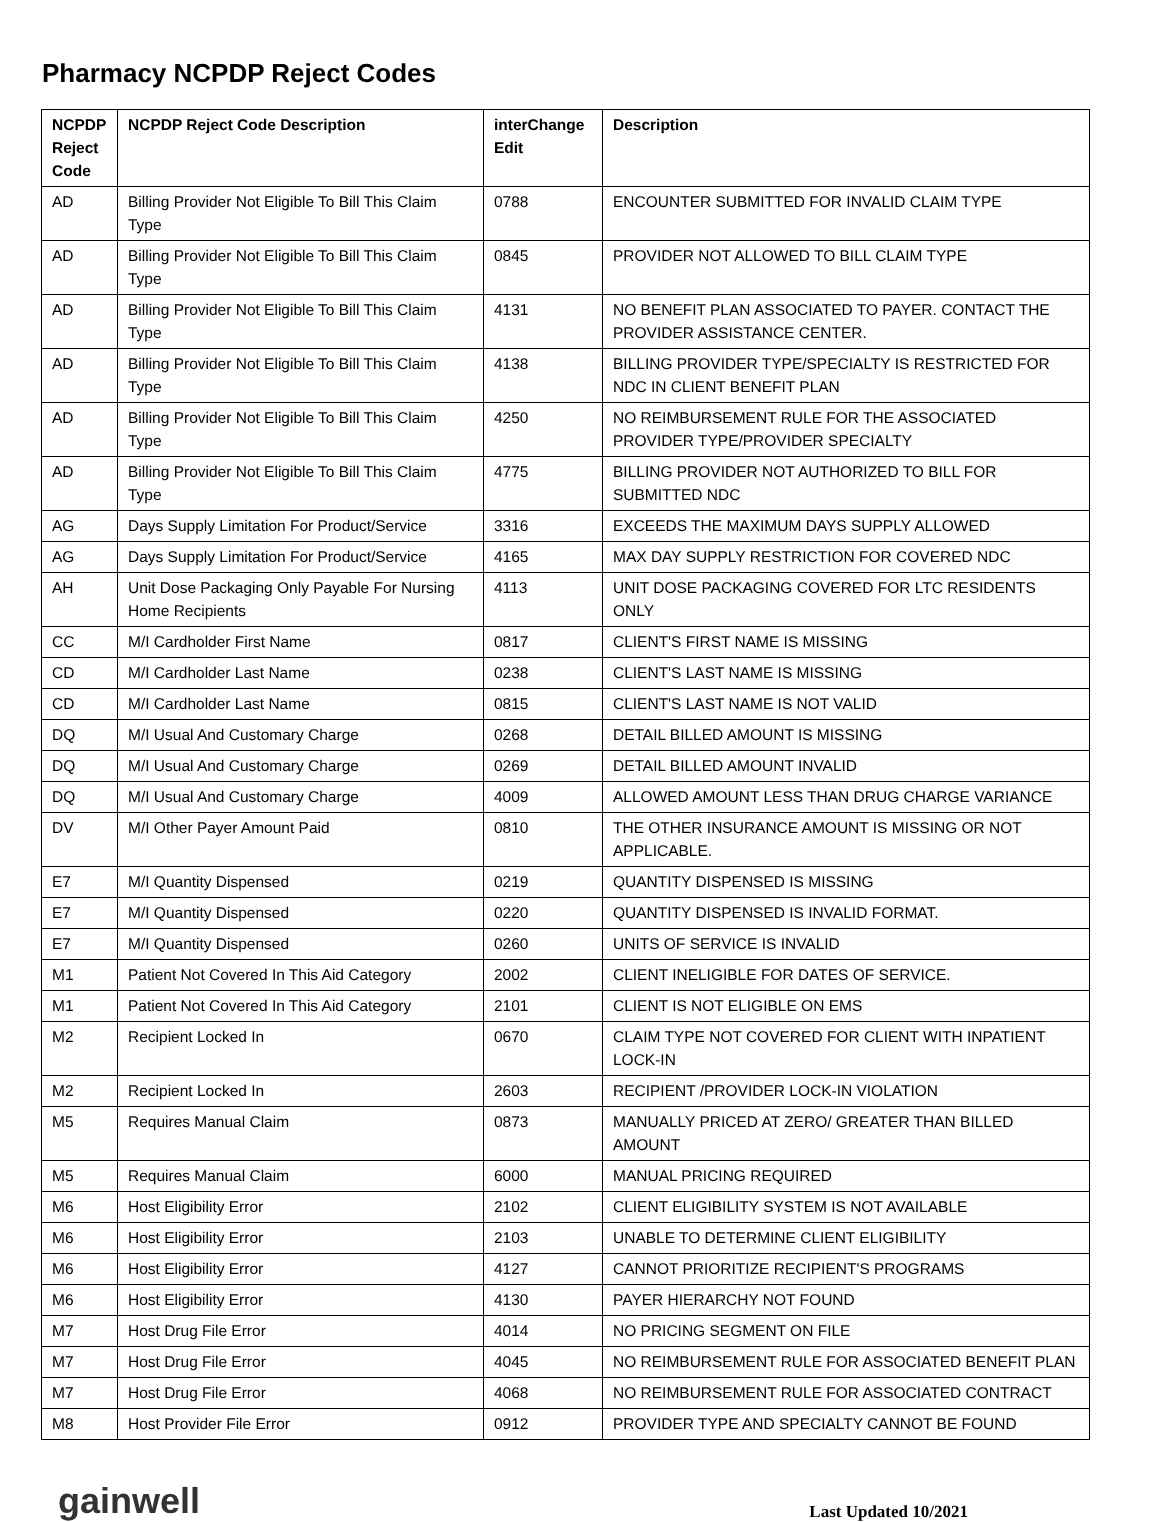Pharmacy NCPDP Reject Codes
| NCPDP Reject Code | NCPDP Reject Code Description | interChange Edit | Description |
| --- | --- | --- | --- |
| AD | Billing Provider Not Eligible To Bill This Claim Type | 0788 | ENCOUNTER SUBMITTED FOR INVALID CLAIM TYPE |
| AD | Billing Provider Not Eligible To Bill This Claim Type | 0845 | PROVIDER NOT ALLOWED TO BILL CLAIM TYPE |
| AD | Billing Provider Not Eligible To Bill This Claim Type | 4131 | NO BENEFIT PLAN ASSOCIATED TO PAYER. CONTACT THE PROVIDER ASSISTANCE CENTER. |
| AD | Billing Provider Not Eligible To Bill This Claim Type | 4138 | BILLING PROVIDER TYPE/SPECIALTY IS RESTRICTED FOR NDC IN CLIENT BENEFIT PLAN |
| AD | Billing Provider Not Eligible To Bill This Claim Type | 4250 | NO REIMBURSEMENT RULE FOR THE ASSOCIATED PROVIDER TYPE/PROVIDER SPECIALTY |
| AD | Billing Provider Not Eligible To Bill This Claim Type | 4775 | BILLING PROVIDER NOT AUTHORIZED TO BILL FOR SUBMITTED NDC |
| AG | Days Supply Limitation For Product/Service | 3316 | EXCEEDS THE MAXIMUM DAYS SUPPLY ALLOWED |
| AG | Days Supply Limitation For Product/Service | 4165 | MAX DAY SUPPLY RESTRICTION FOR COVERED NDC |
| AH | Unit Dose Packaging Only Payable For Nursing Home Recipients | 4113 | UNIT DOSE PACKAGING COVERED FOR LTC RESIDENTS ONLY |
| CC | M/I Cardholder First Name | 0817 | CLIENT'S FIRST NAME IS MISSING |
| CD | M/I Cardholder Last Name | 0238 | CLIENT'S LAST NAME IS MISSING |
| CD | M/I Cardholder Last Name | 0815 | CLIENT'S LAST NAME IS NOT VALID |
| DQ | M/I Usual And Customary Charge | 0268 | DETAIL BILLED AMOUNT IS MISSING |
| DQ | M/I Usual And Customary Charge | 0269 | DETAIL BILLED AMOUNT INVALID |
| DQ | M/I Usual And Customary Charge | 4009 | ALLOWED AMOUNT LESS THAN DRUG CHARGE VARIANCE |
| DV | M/I Other Payer Amount Paid | 0810 | THE OTHER INSURANCE AMOUNT IS MISSING OR NOT APPLICABLE. |
| E7 | M/I Quantity Dispensed | 0219 | QUANTITY DISPENSED IS MISSING |
| E7 | M/I Quantity Dispensed | 0220 | QUANTITY DISPENSED IS INVALID FORMAT. |
| E7 | M/I Quantity Dispensed | 0260 | UNITS OF SERVICE IS INVALID |
| M1 | Patient Not Covered In This Aid Category | 2002 | CLIENT INELIGIBLE FOR DATES OF SERVICE. |
| M1 | Patient Not Covered In This Aid Category | 2101 | CLIENT IS NOT ELIGIBLE ON EMS |
| M2 | Recipient Locked In | 0670 | CLAIM TYPE NOT COVERED FOR CLIENT WITH INPATIENT LOCK-IN |
| M2 | Recipient Locked In | 2603 | RECIPIENT /PROVIDER LOCK-IN VIOLATION |
| M5 | Requires Manual Claim | 0873 | MANUALLY PRICED AT ZERO/ GREATER THAN BILLED AMOUNT |
| M5 | Requires Manual Claim | 6000 | MANUAL PRICING REQUIRED |
| M6 | Host Eligibility Error | 2102 | CLIENT ELIGIBILITY SYSTEM IS NOT AVAILABLE |
| M6 | Host Eligibility Error | 2103 | UNABLE TO DETERMINE CLIENT ELIGIBILITY |
| M6 | Host Eligibility Error | 4127 | CANNOT PRIORITIZE RECIPIENT'S PROGRAMS |
| M6 | Host Eligibility Error | 4130 | PAYER HIERARCHY NOT FOUND |
| M7 | Host Drug File Error | 4014 | NO PRICING SEGMENT ON FILE |
| M7 | Host Drug File Error | 4045 | NO REIMBURSEMENT RULE FOR ASSOCIATED BENEFIT PLAN |
| M7 | Host Drug File Error | 4068 | NO REIMBURSEMENT RULE FOR ASSOCIATED CONTRACT |
| M8 | Host Provider File Error | 0912 | PROVIDER TYPE AND SPECIALTY CANNOT BE FOUND |
gainwell
Last Updated 10/2021